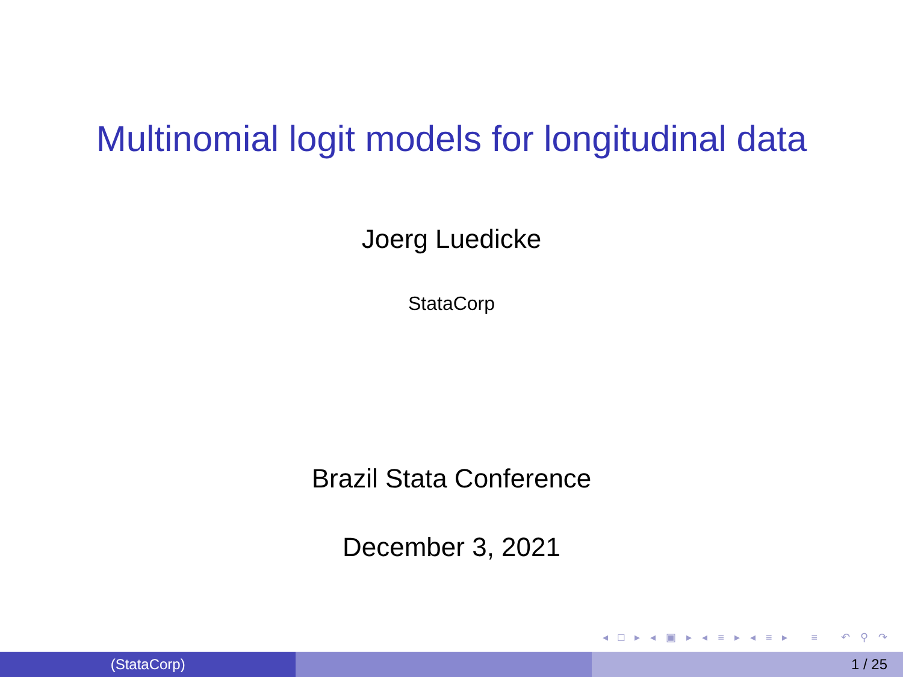Multinomial logit models for longitudinal data
Joerg Luedicke
StataCorp
Brazil Stata Conference
December 3, 2021
◂ □ ▸ ◂ ▣ ▸ ◂ ≡ ▸ ◂ ≡ ▸ ≡ ↶ ⚲ ↷
(StataCorp) 1 / 25